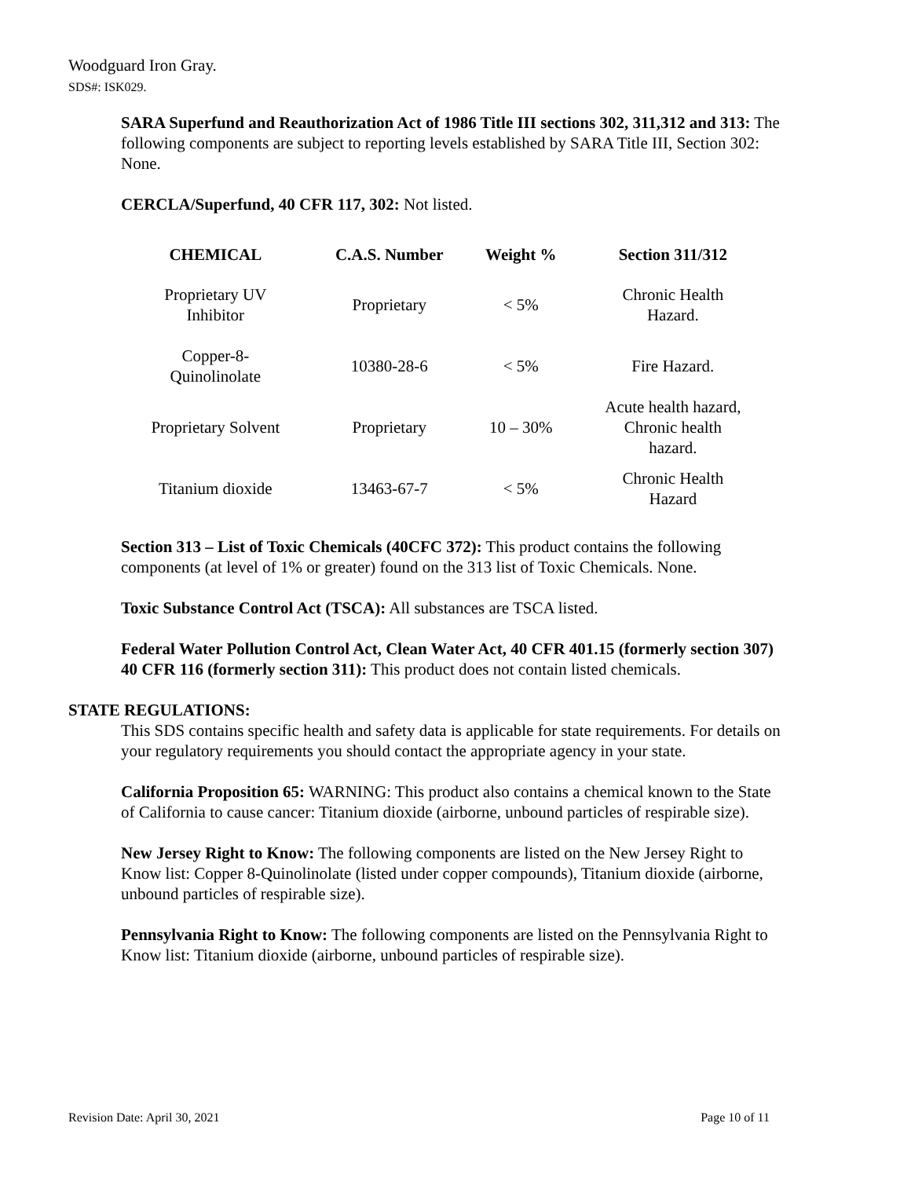Woodguard Iron Gray.
SDS#: ISK029.
SARA Superfund and Reauthorization Act of 1986 Title III sections 302, 311,312 and 313: The following components are subject to reporting levels established by SARA Title III, Section 302: None.
CERCLA/Superfund, 40 CFR 117, 302: Not listed.
| CHEMICAL | C.A.S. Number | Weight % | Section 311/312 |
| --- | --- | --- | --- |
| Proprietary UV Inhibitor | Proprietary | < 5% | Chronic Health Hazard. |
| Copper-8- Quinolinolate | 10380-28-6 | < 5% | Fire Hazard. |
| Proprietary Solvent | Proprietary | 10 – 30% | Acute health hazard, Chronic health hazard. |
| Titanium dioxide | 13463-67-7 | < 5% | Chronic Health Hazard |
Section 313 – List of Toxic Chemicals (40CFC 372): This product contains the following components (at level of 1% or greater) found on the 313 list of Toxic Chemicals. None.
Toxic Substance Control Act (TSCA): All substances are TSCA listed.
Federal Water Pollution Control Act, Clean Water Act, 40 CFR 401.15 (formerly section 307) 40 CFR 116 (formerly section 311): This product does not contain listed chemicals.
STATE REGULATIONS:
This SDS contains specific health and safety data is applicable for state requirements. For details on your regulatory requirements you should contact the appropriate agency in your state.
California Proposition 65: WARNING: This product also contains a chemical known to the State of California to cause cancer: Titanium dioxide (airborne, unbound particles of respirable size).
New Jersey Right to Know: The following components are listed on the New Jersey Right to Know list: Copper 8-Quinolinolate (listed under copper compounds), Titanium dioxide (airborne, unbound particles of respirable size).
Pennsylvania Right to Know: The following components are listed on the Pennsylvania Right to Know list: Titanium dioxide (airborne, unbound particles of respirable size).
Revision Date: April 30, 2021 Page 10 of 11